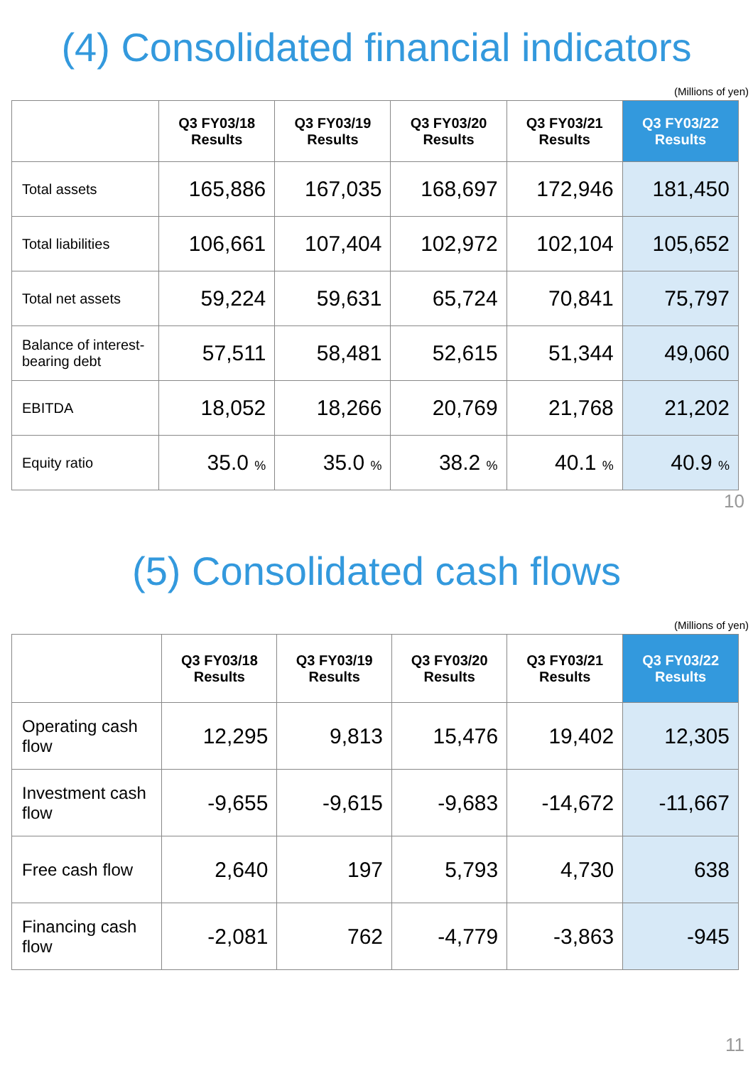(4) Consolidated financial indicators
(Millions of yen)
| | Q3 FY03/18 Results | Q3 FY03/19 Results | Q3 FY03/20 Results | Q3 FY03/21 Results | Q3 FY03/22 Results |
| --- | --- | --- | --- | --- | --- |
| Total assets | 165,886 | 167,035 | 168,697 | 172,946 | 181,450 |
| Total liabilities | 106,661 | 107,404 | 102,972 | 102,104 | 105,652 |
| Total net assets | 59,224 | 59,631 | 65,724 | 70,841 | 75,797 |
| Balance of interest-bearing debt | 57,511 | 58,481 | 52,615 | 51,344 | 49,060 |
| EBITDA | 18,052 | 18,266 | 20,769 | 21,768 | 21,202 |
| Equity ratio | 35.0 % | 35.0 % | 38.2 % | 40.1 % | 40.9 % |
10
(5) Consolidated cash flows
(Millions of yen)
| | Q3 FY03/18 Results | Q3 FY03/19 Results | Q3 FY03/20 Results | Q3 FY03/21 Results | Q3 FY03/22 Results |
| --- | --- | --- | --- | --- | --- |
| Operating cash flow | 12,295 | 9,813 | 15,476 | 19,402 | 12,305 |
| Investment cash flow | -9,655 | -9,615 | -9,683 | -14,672 | -11,667 |
| Free cash flow | 2,640 | 197 | 5,793 | 4,730 | 638 |
| Financing cash flow | -2,081 | 762 | -4,779 | -3,863 | -945 |
11